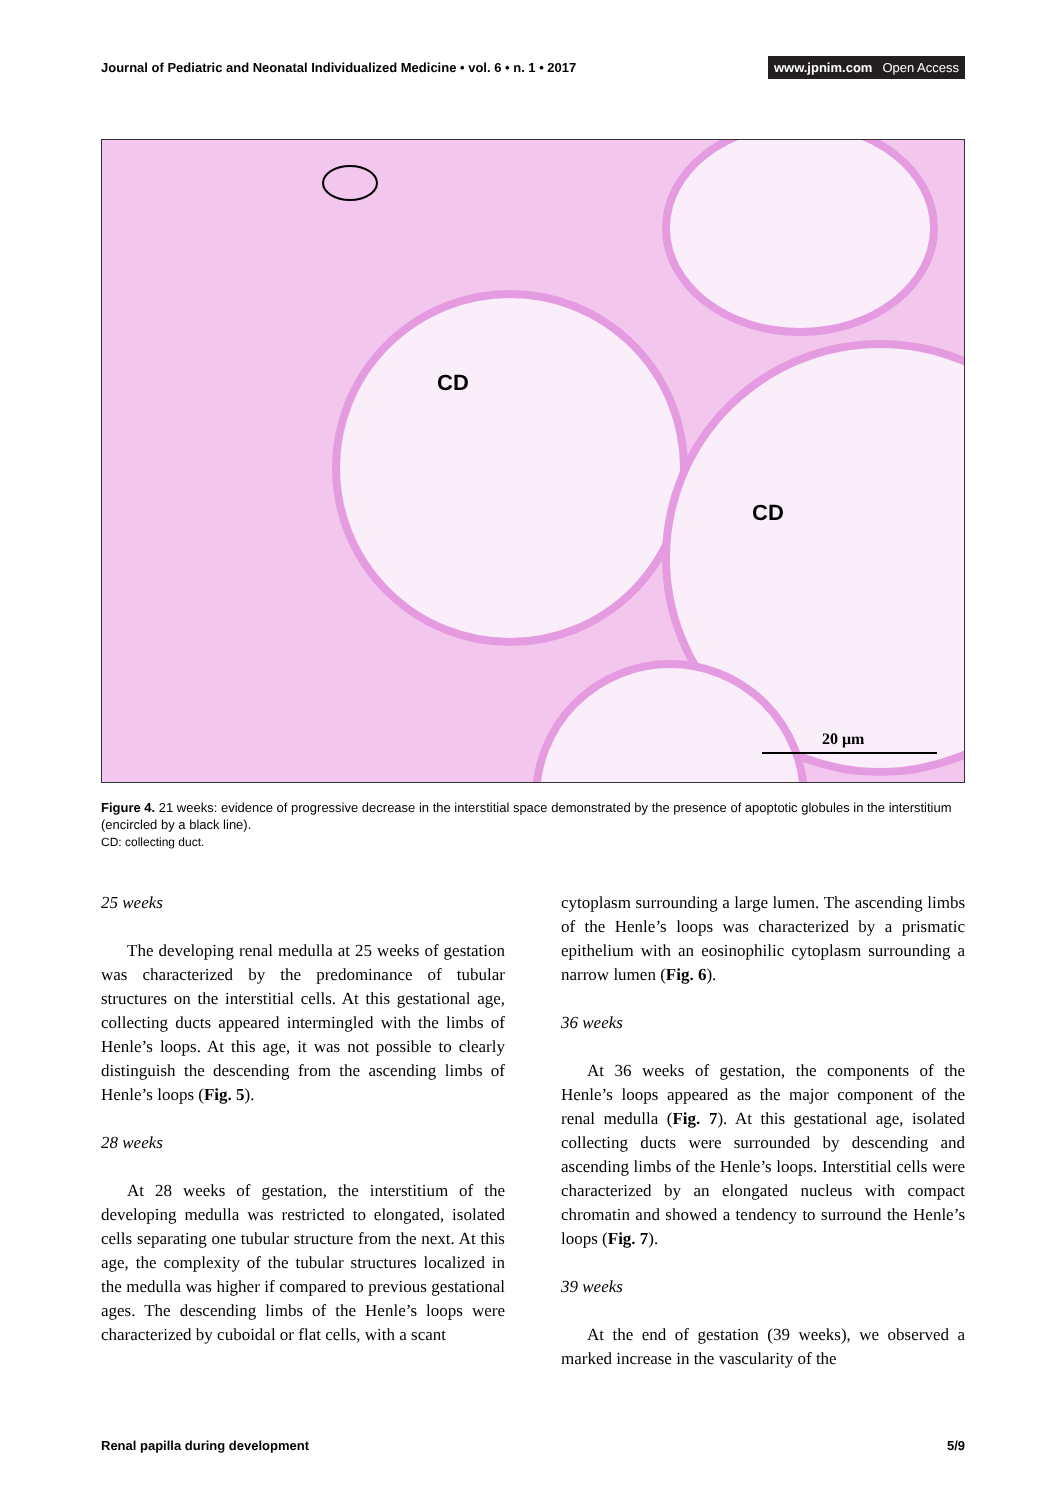Journal of Pediatric and Neonatal Individualized Medicine • vol. 6 • n. 1 • 2017
www.jpnim.com Open Access
CD
CD
20 μm
Figure 4. 21 weeks: evidence of progressive decrease in the interstitial space demonstrated by the presence of apoptotic globules in the interstitium (encircled by a black line).
CD: collecting duct.
25 weeks
The developing renal medulla at 25 weeks of gestation was characterized by the predominance of tubular structures on the interstitial cells. At this gestational age, collecting ducts appeared inter­mingled with the limbs of Henle’s loops. At this age, it was not possible to clearly distinguish the descending from the ascending limbs of Henle’s loops (Fig. 5).
28 weeks
At 28 weeks of gestation, the interstitium of the developing medulla was restricted to elongated, isolated cells separating one tubular structure from the next. At this age, the complexity of the tubular structures localized in the medulla was higher if compared to previous gestational ages. The descending limbs of the Henle’s loops were characterized by cuboidal or flat cells, with a scant
cytoplasm surrounding a large lumen. The ascending limbs of the Henle’s loops was characterized by a prismatic epithelium with an eosinophilic cytoplasm surrounding a narrow lumen (Fig. 6).
36 weeks
At 36 weeks of gestation, the components of the Henle’s loops appeared as the major component of the renal medulla (Fig. 7). At this gestational age, isolated collecting ducts were surrounded by descending and ascending limbs of the Henle’s loops. Interstitial cells were characterized by an elongated nucleus with compact chromatin and showed a tendency to surround the Henle’s loops (Fig. 7).
39 weeks
At the end of gestation (39 weeks), we ob­served a marked increase in the vascularity of the
Renal papilla during development
5/9